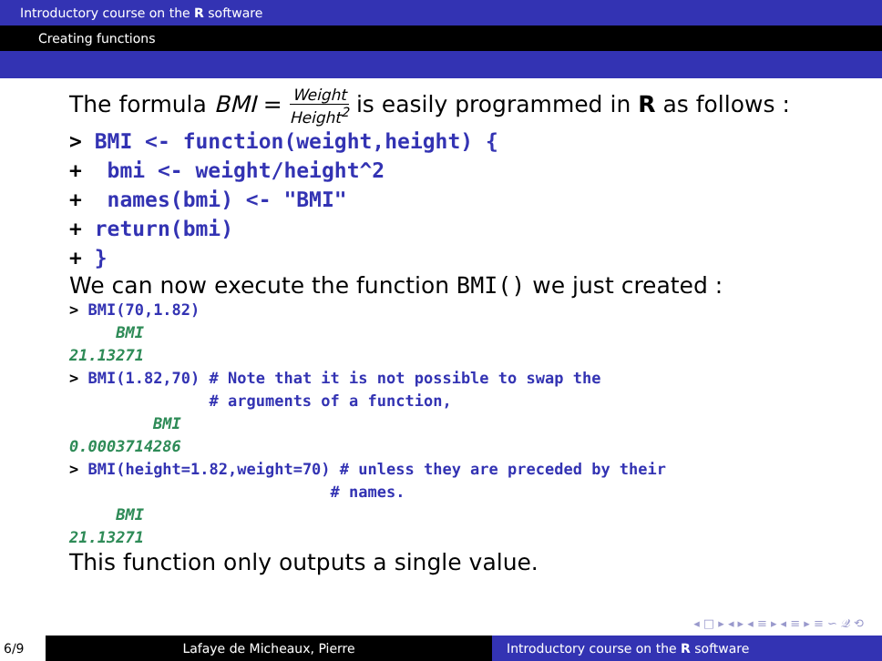Introductory course on the R software
Creating functions
The formula BMI = Weight Height<sup>2</sup> is easily programmed in R as follows :
> BMI <- function(weight,height) { + bmi <- weight/height^2 + names(bmi) <- "BMI" + return(bmi) + }
We can now execute the function BMI() we just created :
> BMI(70,1.82) BMI 21.13271 > BMI(1.82,70) # Note that it is not possible to swap the # arguments of a function, BMI 0.0003714286 > BMI(height=1.82,weight=70) # unless they are preceded by their # names. BMI 21.13271
This function only outputs a single value.
◂ □ ▸ ◂ ▸ ◂ ≡ ▸ ◂ ≡ ▸ ≡ ∽ 𝒬 ⟲
6/9 Lafaye de Micheaux, Pierre Introductory course on the R software